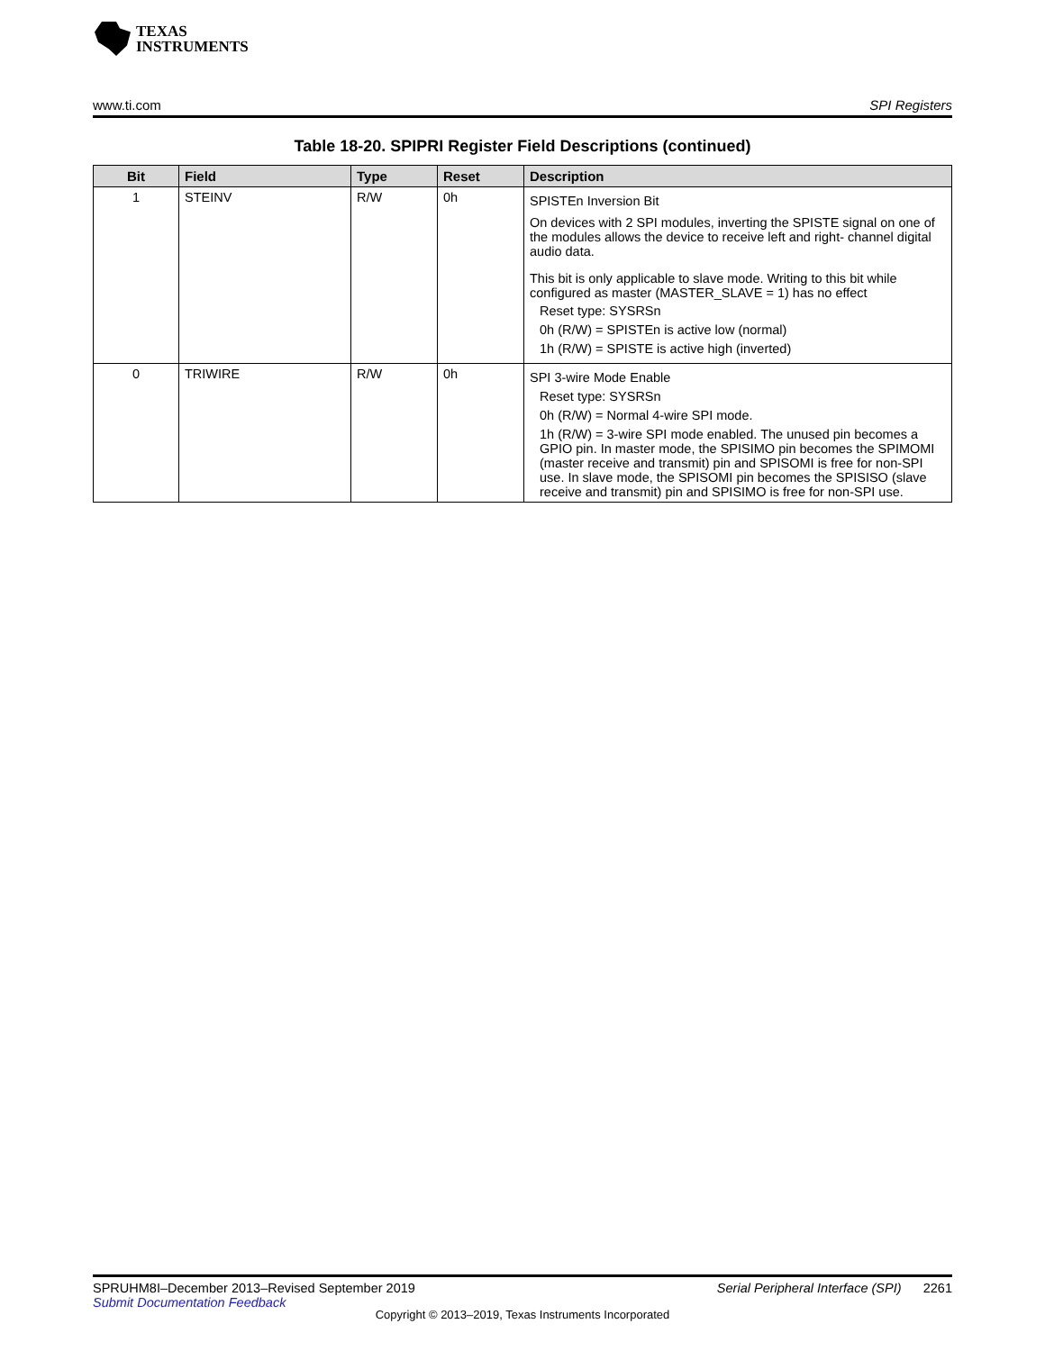TEXAS
INSTRUMENTS
www.ti.com SPI Registers
Table 18-20. SPIPRI Register Field Descriptions (continued)
| Bit | Field | Type | Reset | Description |
| --- | --- | --- | --- | --- |
| 1 | STEINV | R/W | 0h | SPISTEn Inversion Bit On devices with 2 SPI modules, inverting the SPISTE signal on one of the modules allows the device to receive left and right- channel digital audio data. This bit is only applicable to slave mode. Writing to this bit while configured as master (MASTER_SLAVE = 1) has no effect Reset type: SYSRSn 0h (R/W) = SPISTEn is active low (normal) 1h (R/W) = SPISTE is active high (inverted) |
| 0 | TRIWIRE | R/W | 0h | SPI 3-wire Mode Enable Reset type: SYSRSn 0h (R/W) = Normal 4-wire SPI mode. 1h (R/W) = 3-wire SPI mode enabled. The unused pin becomes a GPIO pin. In master mode, the SPISIMO pin becomes the SPIMOMI (master receive and transmit) pin and SPISOMI is free for non-SPI use. In slave mode, the SPISOMI pin becomes the SPISISO (slave receive and transmit) pin and SPISIMO is free for non-SPI use. |
SPRUHM8I–December 2013–Revised September 2019
Submit Documentation Feedback
Serial Peripheral Interface (SPI) 2261
Copyright © 2013–2019, Texas Instruments Incorporated